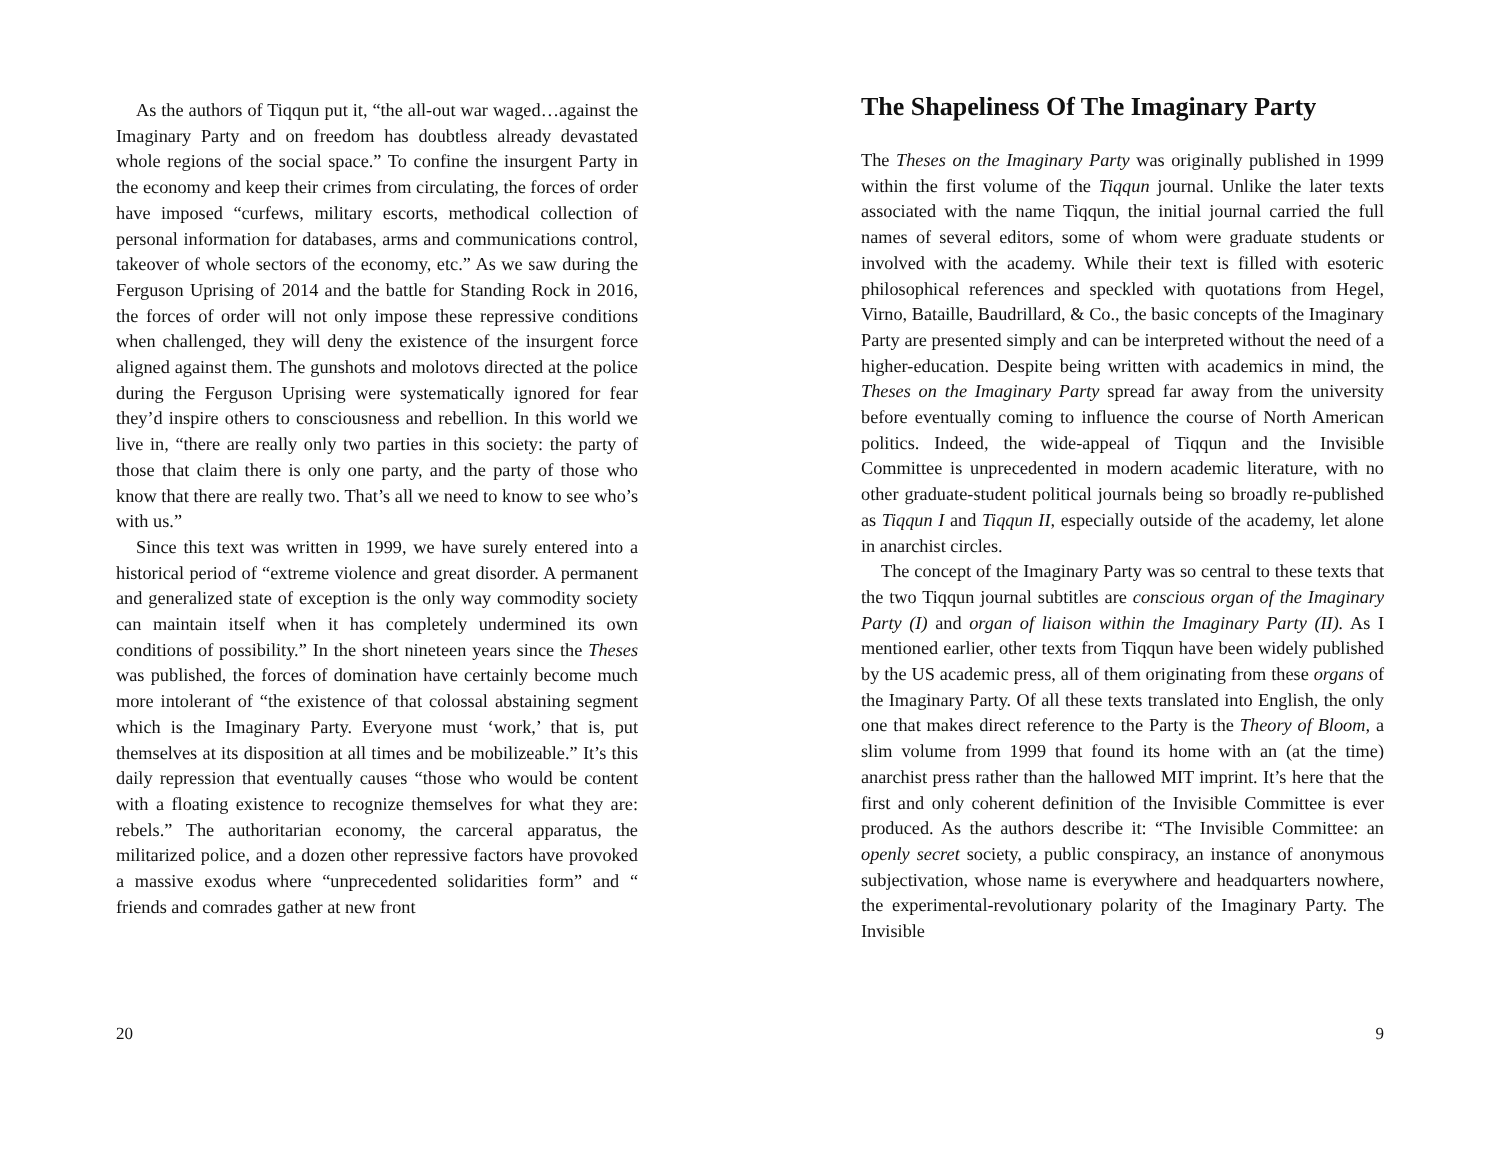As the authors of Tiqqun put it, “the all-out war waged…against the Imaginary Party and on freedom has doubtless already devastated whole regions of the social space.” To confine the insurgent Party in the economy and keep their crimes from circulating, the forces of order have imposed “curfews, military escorts, methodical collection of personal information for databases, arms and communications control, takeover of whole sectors of the economy, etc.” As we saw during the Ferguson Uprising of 2014 and the battle for Standing Rock in 2016, the forces of order will not only impose these repressive conditions when challenged, they will deny the existence of the insurgent force aligned against them. The gunshots and molotovs directed at the police during the Ferguson Uprising were systematically ignored for fear they’d inspire others to consciousness and rebellion. In this world we live in, “there are really only two parties in this society: the party of those that claim there is only one party, and the party of those who know that there are really two. That’s all we need to know to see who’s with us.”
Since this text was written in 1999, we have surely entered into a historical period of “extreme violence and great disorder. A permanent and generalized state of exception is the only way commodity society can maintain itself when it has completely undermined its own conditions of possibility.” In the short nineteen years since the Theses was published, the forces of domination have certainly become much more intolerant of “the existence of that colossal abstaining segment which is the Imaginary Party. Everyone must ‘work,’ that is, put themselves at its disposition at all times and be mobilizeable.” It’s this daily repression that eventually causes “those who would be content with a floating existence to recognize themselves for what they are: rebels.” The authoritarian economy, the carceral apparatus, the militarized police, and a dozen other repressive factors have provoked a massive exodus where “unprecedented solidarities form” and “ friends and comrades gather at new front
20
The Shapeliness Of The Imaginary Party
The Theses on the Imaginary Party was originally published in 1999 within the first volume of the Tiqqun journal. Unlike the later texts associated with the name Tiqqun, the initial journal carried the full names of several editors, some of whom were graduate students or involved with the academy. While their text is filled with esoteric philosophical references and speckled with quotations from Hegel, Virno, Bataille, Baudrillard, & Co., the basic concepts of the Imaginary Party are presented simply and can be interpreted without the need of a higher-education. Despite being written with academics in mind, the Theses on the Imaginary Party spread far away from the university before eventually coming to influence the course of North American politics. Indeed, the wide-appeal of Tiqqun and the Invisible Committee is unprecedented in modern academic literature, with no other graduate-student political journals being so broadly re-published as Tiqqun I and Tiqqun II, especially outside of the academy, let alone in anarchist circles.
The concept of the Imaginary Party was so central to these texts that the two Tiqqun journal subtitles are conscious organ of the Imaginary Party (I) and organ of liaison within the Imaginary Party (II). As I mentioned earlier, other texts from Tiqqun have been widely published by the US academic press, all of them originating from these organs of the Imaginary Party. Of all these texts translated into English, the only one that makes direct reference to the Party is the Theory of Bloom, a slim volume from 1999 that found its home with an (at the time) anarchist press rather than the hallowed MIT imprint. It’s here that the first and only coherent definition of the Invisible Committee is ever produced. As the authors describe it: “The Invisible Committee: an openly secret society, a public conspiracy, an instance of anonymous subjectivation, whose name is everywhere and headquarters nowhere, the experimental-revolutionary polarity of the Imaginary Party. The Invisible
9